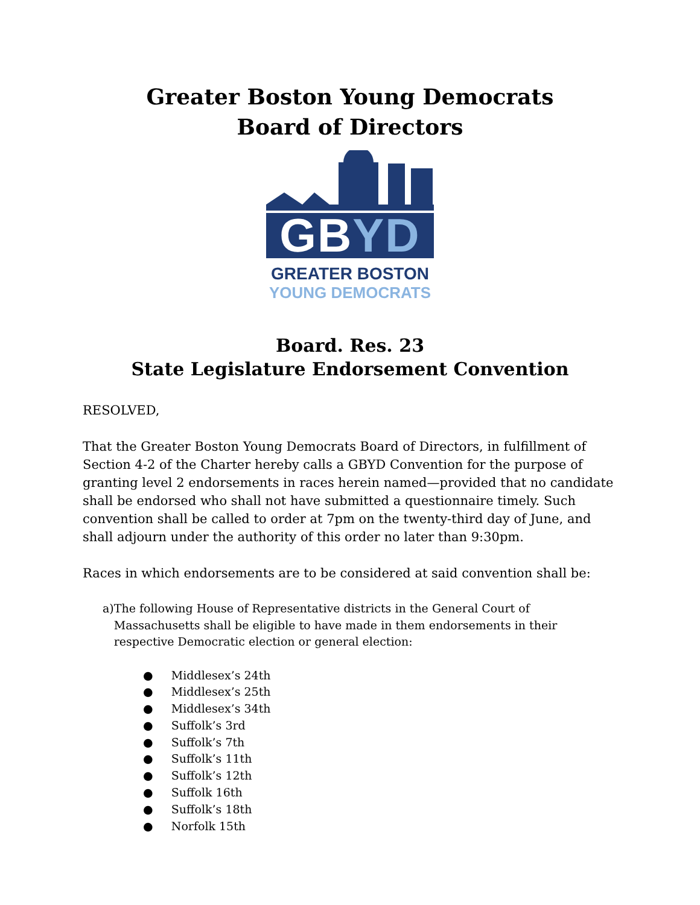Greater Boston Young Democrats
Board of Directors
GBYD
GREATER BOSTON
YOUNG DEMOCRATS
Board. Res. 23
State Legislature Endorsement Convention
RESOLVED,
That the Greater Boston Young Democrats Board of Directors, in fulfillment of Section 4-2 of the Charter hereby calls a GBYD Convention for the purpose of granting level 2 endorsements in races herein named—provided that no candidate shall be endorsed who shall not have submitted a questionnaire timely. Such convention shall be called to order at 7pm on the twenty-third day of June, and shall adjourn under the authority of this order no later than 9:30pm.
Races in which endorsements are to be considered at said convention shall be:
a) The following House of Representative districts in the General Court of Massachusetts shall be eligible to have made in them endorsements in their respective Democratic election or general election:
● Middlesex’s 24th
● Middlesex’s 25th
● Middlesex’s 34th
● Suffolk’s 3rd
● Suffolk’s 7th
● Suffolk’s 11th
● Suffolk’s 12th
● Suffolk 16th
● Suffolk’s 18th
● Norfolk 15th